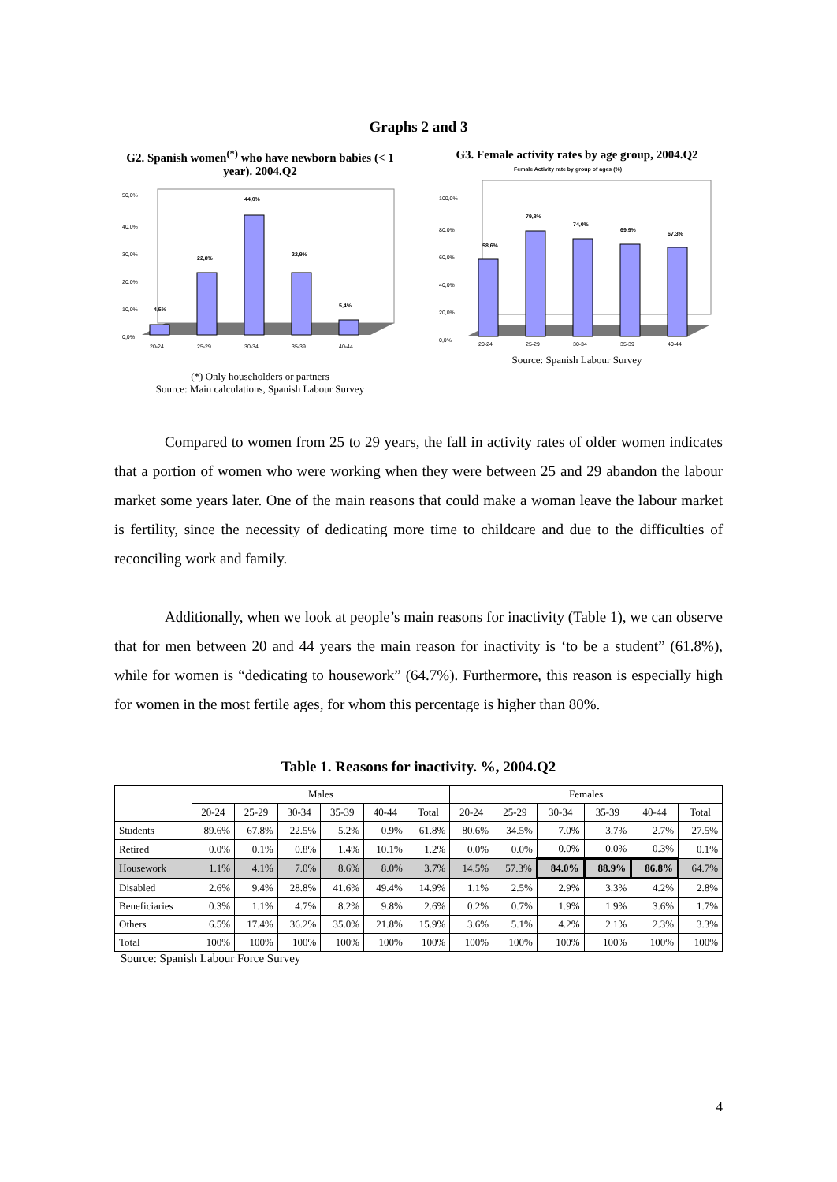Graphs 2 and 3
G2. Spanish women<sup>(*)</sup> who have newborn babies (< 1 year). 2004.Q2
50,0%
40,0%
30,0%
20,0%
10,0%
0,0%
4,5%
22,8%
44,0%
22,9%
5,4%
20-24
25-29
30-34
35-39
40-44
(*) Only householders or partners
Source: Main calculations, Spanish Labour Survey
G3. Female activity rates by age group, 2004.Q2
Female Activity rate by group of ages (%)
100,0%
80,0%
60,0%
40,0%
20,0%
0,0%
58,6%
79,8%
74,0%
69,9%
67,3%
20-24
25-29
30-34
35-39
40-44
Source: Spanish Labour Survey
Compared to women from 25 to 29 years, the fall in activity rates of older women indicates that a portion of women who were working when they were between 25 and 29 abandon the labour market some years later. One of the main reasons that could make a woman leave the labour market is fertility, since the necessity of dedicating more time to childcare and due to the difficulties of reconciling work and family.
Additionally, when we look at people’s main reasons for inactivity (Table 1), we can observe that for men between 20 and 44 years the main reason for inactivity is ‘to be a student” (61.8%), while for women is “dedicating to housework” (64.7%). Furthermore, this reason is especially high for women in the most fertile ages, for whom this percentage is higher than 80%.
Table 1. Reasons for inactivity. %, 2004.Q2
| | Males | | | | | | Females | | | | | |
| --- | --- | --- | --- | --- | --- | --- | --- | --- | --- | --- | --- | --- |
| | 20-24 | 25-29 | 30-34 | 35-39 | 40-44 | Total | 20-24 | 25-29 | 30-34 | 35-39 | 40-44 | Total |
| Students | 89.6% | 67.8% | 22.5% | 5.2% | 0.9% | 61.8% | 80.6% | 34.5% | 7.0% | 3.7% | 2.7% | 27.5% |
| Retired | 0.0% | 0.1% | 0.8% | 1.4% | 10.1% | 1.2% | 0.0% | 0.0% | 0.0% | 0.0% | 0.3% | 0.1% |
| Housework | 1.1% | 4.1% | 7.0% | 8.6% | 8.0% | 3.7% | 14.5% | 57.3% | 84.0% | 88.9% | 86.8% | 64.7% |
| Disabled | 2.6% | 9.4% | 28.8% | 41.6% | 49.4% | 14.9% | 1.1% | 2.5% | 2.9% | 3.3% | 4.2% | 2.8% |
| Beneficiaries | 0.3% | 1.1% | 4.7% | 8.2% | 9.8% | 2.6% | 0.2% | 0.7% | 1.9% | 1.9% | 3.6% | 1.7% |
| Others | 6.5% | 17.4% | 36.2% | 35.0% | 21.8% | 15.9% | 3.6% | 5.1% | 4.2% | 2.1% | 2.3% | 3.3% |
| Total | 100% | 100% | 100% | 100% | 100% | 100% | 100% | 100% | 100% | 100% | 100% | 100% |
Source: Spanish Labour Force Survey
4